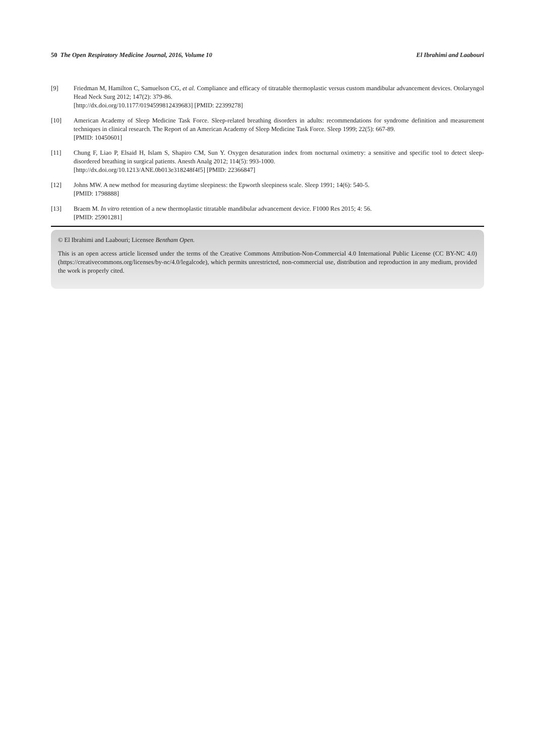50 The Open Respiratory Medicine Journal, 2016, Volume 10 El Ibrahimi and Laabouri
[9] Friedman M, Hamilton C, Samuelson CG, et al. Compliance and efficacy of titratable thermoplastic versus custom mandibular advancement devices. Otolaryngol Head Neck Surg 2012; 147(2): 379-86.
[http://dx.doi.org/10.1177/0194599812439683] [PMID: 22399278]
[10] American Academy of Sleep Medicine Task Force. Sleep-related breathing disorders in adults: recommendations for syndrome definition and measurement techniques in clinical research. The Report of an American Academy of Sleep Medicine Task Force. Sleep 1999; 22(5): 667-89.
[PMID: 10450601]
[11] Chung F, Liao P, Elsaid H, Islam S, Shapiro CM, Sun Y. Oxygen desaturation index from nocturnal oximetry: a sensitive and specific tool to detect sleep-disordered breathing in surgical patients. Anesth Analg 2012; 114(5): 993-1000.
[http://dx.doi.org/10.1213/ANE.0b013e318248f4f5] [PMID: 22366847]
[12] Johns MW. A new method for measuring daytime sleepiness: the Epworth sleepiness scale. Sleep 1991; 14(6): 540-5.
[PMID: 1798888]
[13] Braem M. In vitro retention of a new thermoplastic titratable mandibular advancement device. F1000 Res 2015; 4: 56.
[PMID: 25901281]
© El Ibrahimi and Laabouri; Licensee Bentham Open.
This is an open access article licensed under the terms of the Creative Commons Attribution-Non-Commercial 4.0 International Public License (CC BY-NC 4.0) (https://creativecommons.org/licenses/by-nc/4.0/legalcode), which permits unrestricted, non-commercial use, distribution and reproduction in any medium, provided the work is properly cited.